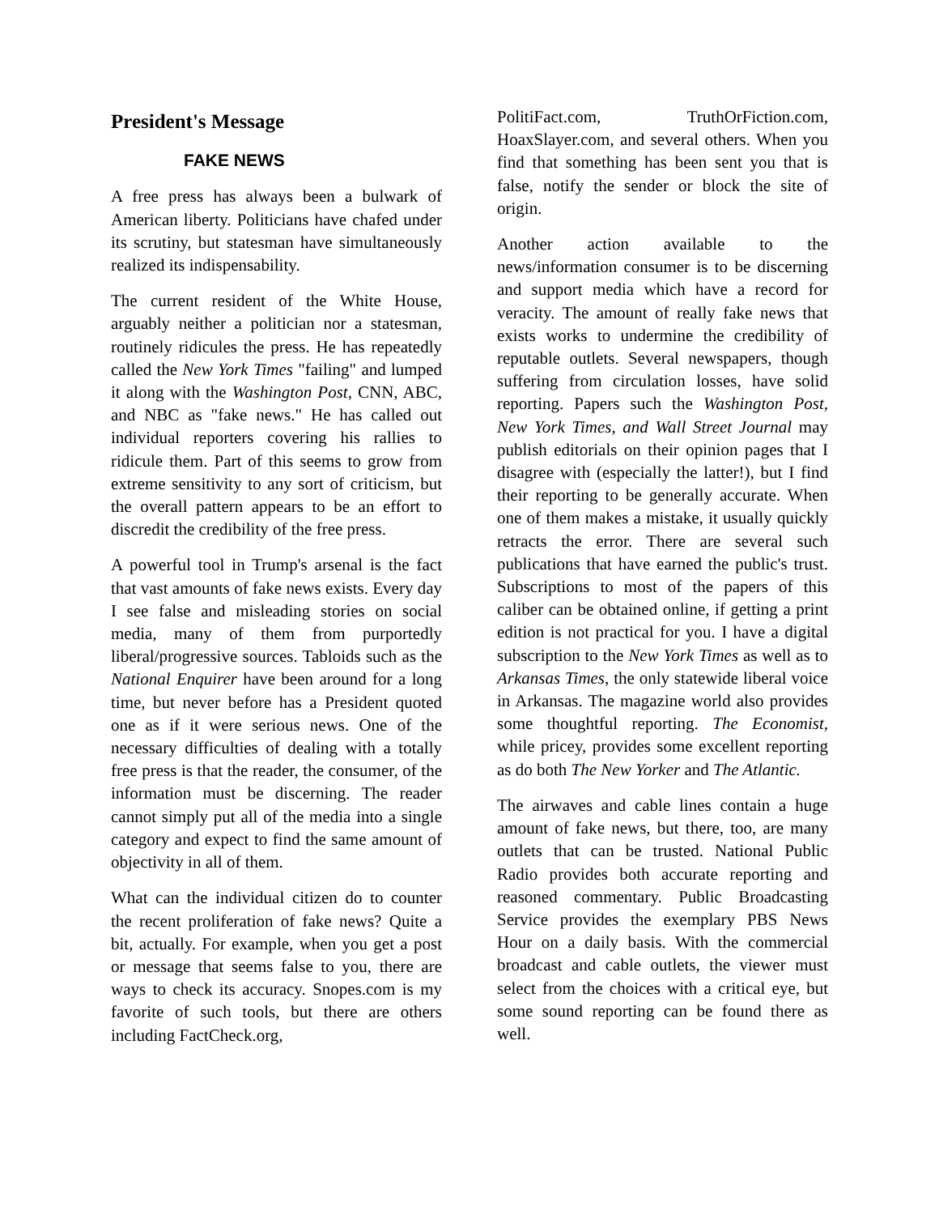President's Message
FAKE NEWS
A free press has always been a bulwark of American liberty. Politicians have chafed under its scrutiny, but statesman have simultaneously realized its indispensability.
The current resident of the White House, arguably neither a politician nor a statesman, routinely ridicules the press. He has repeatedly called the New York Times "failing" and lumped it along with the Washington Post, CNN, ABC, and NBC as "fake news." He has called out individual reporters covering his rallies to ridicule them. Part of this seems to grow from extreme sensitivity to any sort of criticism, but the overall pattern appears to be an effort to discredit the credibility of the free press.
A powerful tool in Trump's arsenal is the fact that vast amounts of fake news exists. Every day I see false and misleading stories on social media, many of them from purportedly liberal/progressive sources. Tabloids such as the National Enquirer have been around for a long time, but never before has a President quoted one as if it were serious news. One of the necessary difficulties of dealing with a totally free press is that the reader, the consumer, of the information must be discerning. The reader cannot simply put all of the media into a single category and expect to find the same amount of objectivity in all of them.
What can the individual citizen do to counter the recent proliferation of fake news? Quite a bit, actually. For example, when you get a post or message that seems false to you, there are ways to check its accuracy. Snopes.com is my favorite of such tools, but there are others including FactCheck.org,
PolitiFact.com, TruthOrFiction.com, HoaxSlayer.com, and several others. When you find that something has been sent you that is false, notify the sender or block the site of origin.
Another action available to the news/information consumer is to be discerning and support media which have a record for veracity. The amount of really fake news that exists works to undermine the credibility of reputable outlets. Several newspapers, though suffering from circulation losses, have solid reporting. Papers such the Washington Post, New York Times, and Wall Street Journal may publish editorials on their opinion pages that I disagree with (especially the latter!), but I find their reporting to be generally accurate. When one of them makes a mistake, it usually quickly retracts the error. There are several such publications that have earned the public's trust. Subscriptions to most of the papers of this caliber can be obtained online, if getting a print edition is not practical for you. I have a digital subscription to the New York Times as well as to Arkansas Times, the only statewide liberal voice in Arkansas. The magazine world also provides some thoughtful reporting. The Economist, while pricey, provides some excellent reporting as do both The New Yorker and The Atlantic.
The airwaves and cable lines contain a huge amount of fake news, but there, too, are many outlets that can be trusted. National Public Radio provides both accurate reporting and reasoned commentary. Public Broadcasting Service provides the exemplary PBS News Hour on a daily basis. With the commercial broadcast and cable outlets, the viewer must select from the choices with a critical eye, but some sound reporting can be found there as well.